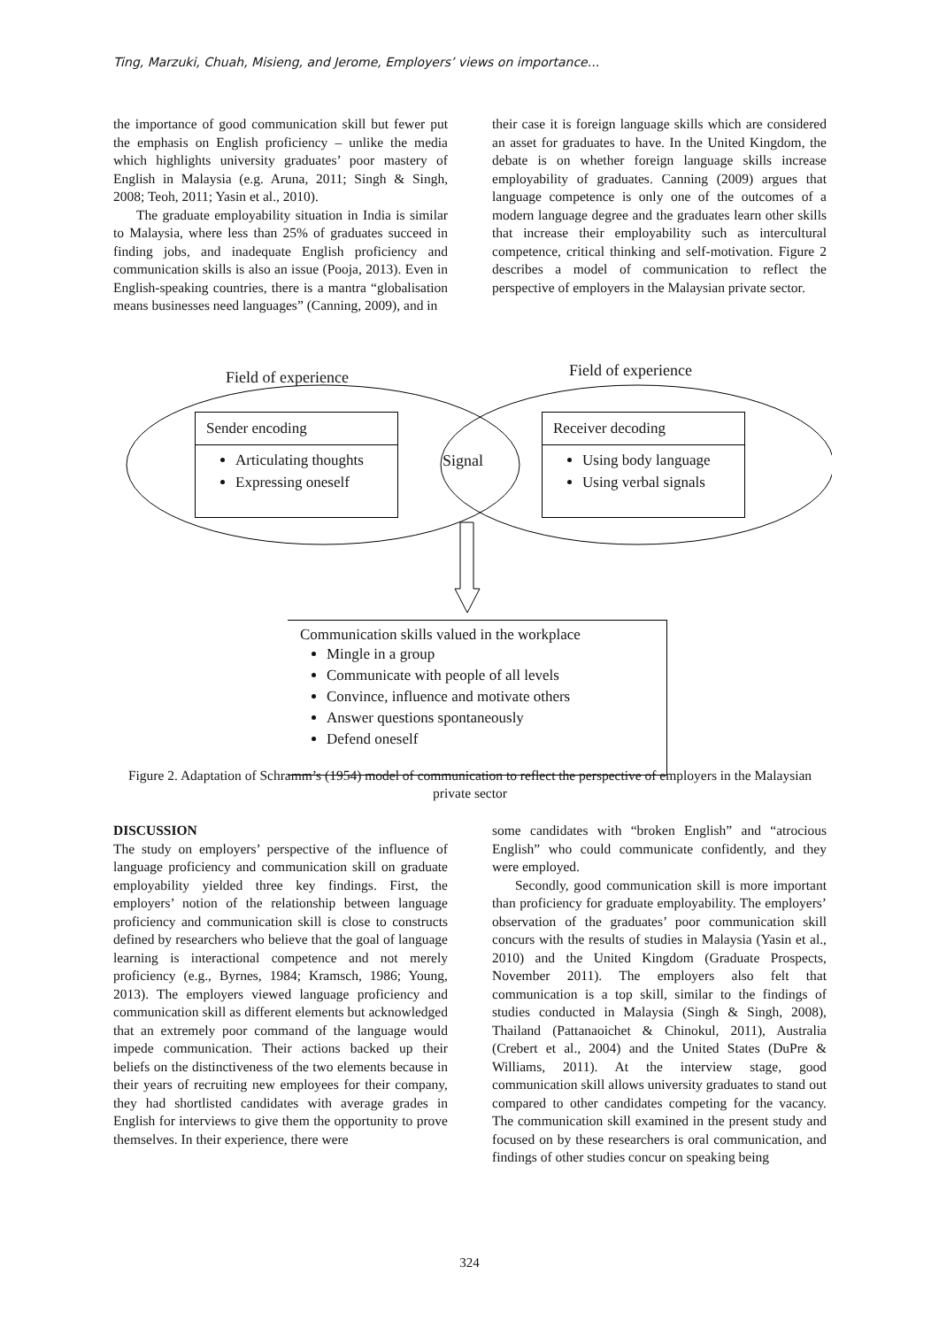Ting, Marzuki, Chuah, Misieng, and Jerome, Employers’ views on importance...
the importance of good communication skill but fewer put the emphasis on English proficiency – unlike the media which highlights university graduates’ poor mastery of English in Malaysia (e.g. Aruna, 2011; Singh & Singh, 2008; Teoh, 2011; Yasin et al., 2010).
The graduate employability situation in India is similar to Malaysia, where less than 25% of graduates succeed in finding jobs, and inadequate English proficiency and communication skills is also an issue (Pooja, 2013). Even in English-speaking countries, there is a mantra “globalisation means businesses need languages” (Canning, 2009), and in
their case it is foreign language skills which are considered an asset for graduates to have. In the United Kingdom, the debate is on whether foreign language skills increase employability of graduates. Canning (2009) argues that language competence is only one of the outcomes of a modern language degree and the graduates learn other skills that increase their employability such as intercultural competence, critical thinking and self-motivation. Figure 2 describes a model of communication to reflect the perspective of employers in the Malaysian private sector.
Field of experience Field of experience
Signal
Sender encoding
Articulating thoughts
Expressing oneself
Receiver decoding
Using body language
Using verbal signals
Communication skills valued in the workplace
Mingle in a group
Communicate with people of all levels
Convince, influence and motivate others
Answer questions spontaneously
Defend oneself
Figure 2. Adaptation of Schramm’s (1954) model of communication to reflect the perspective of employers in the Malaysian private sector
DISCUSSION
The study on employers’ perspective of the influence of language proficiency and communication skill on graduate employability yielded three key findings. First, the employers’ notion of the relationship between language proficiency and communication skill is close to constructs defined by researchers who believe that the goal of language learning is interactional competence and not merely proficiency (e.g., Byrnes, 1984; Kramsch, 1986; Young, 2013). The employers viewed language proficiency and communication skill as different elements but acknowledged that an extremely poor command of the language would impede communication. Their actions backed up their beliefs on the distinctiveness of the two elements because in their years of recruiting new employees for their company, they had shortlisted candidates with average grades in English for interviews to give them the opportunity to prove themselves. In their experience, there were
some candidates with “broken English” and “atrocious English” who could communicate confidently, and they were employed.
Secondly, good communication skill is more important than proficiency for graduate employability. The employers’ observation of the graduates’ poor communication skill concurs with the results of studies in Malaysia (Yasin et al., 2010) and the United Kingdom (Graduate Prospects, November 2011). The employers also felt that communication is a top skill, similar to the findings of studies conducted in Malaysia (Singh & Singh, 2008), Thailand (Pattanaoichet & Chinokul, 2011), Australia (Crebert et al., 2004) and the United States (DuPre & Williams, 2011). At the interview stage, good communication skill allows university graduates to stand out compared to other candidates competing for the vacancy. The communication skill examined in the present study and focused on by these researchers is oral communication, and findings of other studies concur on speaking being
324